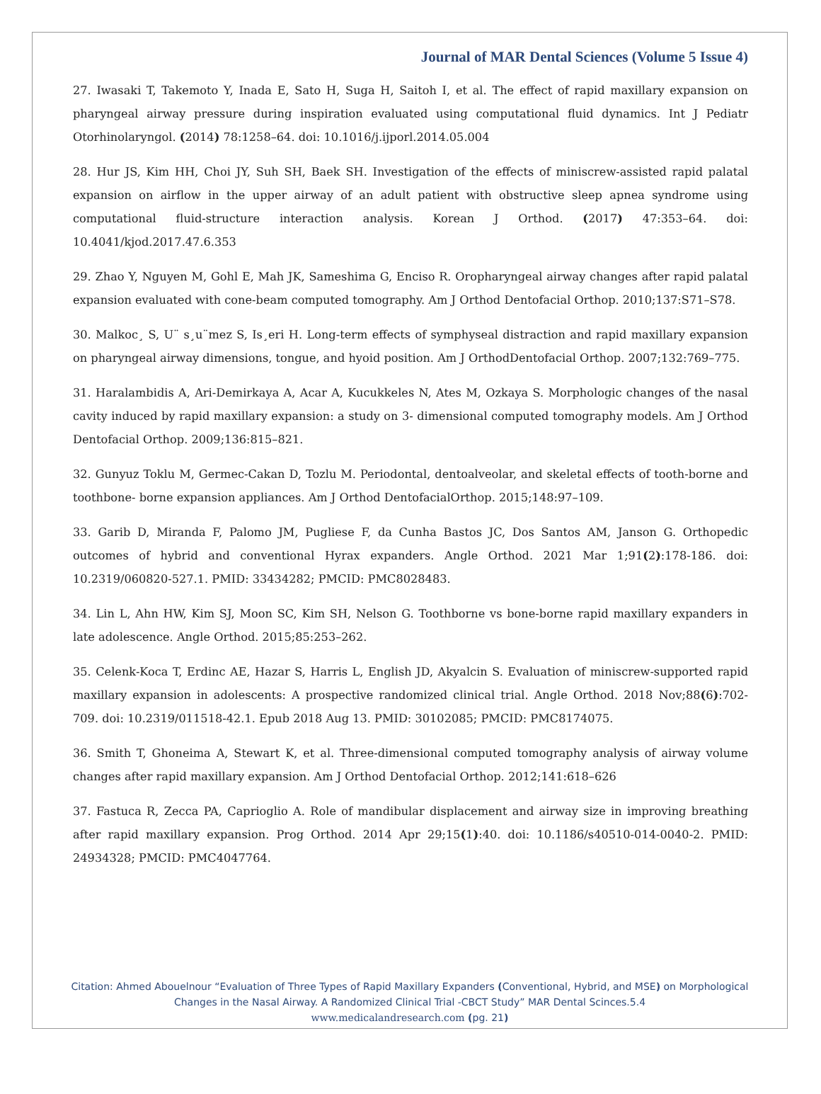Journal of MAR Dental Sciences (Volume 5 Issue 4)
27. Iwasaki T, Takemoto Y, Inada E, Sato H, Suga H, Saitoh I, et al. The effect of rapid maxillary expansion on pharyngeal airway pressure during inspiration evaluated using computational fluid dynamics. Int J Pediatr Otorhinolaryngol. (2014) 78:1258–64. doi: 10.1016/j.ijporl.2014.05.004
28. Hur JS, Kim HH, Choi JY, Suh SH, Baek SH. Investigation of the effects of miniscrew-assisted rapid palatal expansion on airflow in the upper airway of an adult patient with obstructive sleep apnea syndrome using computational fluid-structure interaction analysis. Korean J Orthod. (2017) 47:353–64. doi: 10.4041/kjod.2017.47.6.353
29. Zhao Y, Nguyen M, Gohl E, Mah JK, Sameshima G, Enciso R. Oropharyngeal airway changes after rapid palatal expansion evaluated with cone-beam computed tomography. Am J Orthod Dentofacial Orthop. 2010;137:S71–S78.
30. Malkoc¸ S, U¨ s¸u¨mez S, Is¸eri H. Long-term effects of symphyseal distraction and rapid maxillary expansion on pharyngeal airway dimensions, tongue, and hyoid position. Am J OrthodDentofacial Orthop. 2007;132:769–775.
31. Haralambidis A, Ari-Demirkaya A, Acar A, Kucukkeles N, Ates M, Ozkaya S. Morphologic changes of the nasal cavity induced by rapid maxillary expansion: a study on 3- dimensional computed tomography models. Am J Orthod Dentofacial Orthop. 2009;136:815–821.
32. Gunyuz Toklu M, Germec-Cakan D, Tozlu M. Periodontal, dentoalveolar, and skeletal effects of tooth-borne and toothbone- borne expansion appliances. Am J Orthod DentofacialOrthop. 2015;148:97–109.
33. Garib D, Miranda F, Palomo JM, Pugliese F, da Cunha Bastos JC, Dos Santos AM, Janson G. Orthopedic outcomes of hybrid and conventional Hyrax expanders. Angle Orthod. 2021 Mar 1;91(2):178-186. doi: 10.2319/060820-527.1. PMID: 33434282; PMCID: PMC8028483.
34. Lin L, Ahn HW, Kim SJ, Moon SC, Kim SH, Nelson G. Toothborne vs bone-borne rapid maxillary expanders in late adolescence. Angle Orthod. 2015;85:253–262.
35. Celenk-Koca T, Erdinc AE, Hazar S, Harris L, English JD, Akyalcin S. Evaluation of miniscrew-supported rapid maxillary expansion in adolescents: A prospective randomized clinical trial. Angle Orthod. 2018 Nov;88(6):702-709. doi: 10.2319/011518-42.1. Epub 2018 Aug 13. PMID: 30102085; PMCID: PMC8174075.
36. Smith T, Ghoneima A, Stewart K, et al. Three-dimensional computed tomography analysis of airway volume changes after rapid maxillary expansion. Am J Orthod Dentofacial Orthop. 2012;141:618–626
37. Fastuca R, Zecca PA, Caprioglio A. Role of mandibular displacement and airway size in improving breathing after rapid maxillary expansion. Prog Orthod. 2014 Apr 29;15(1):40. doi: 10.1186/s40510-014-0040-2. PMID: 24934328; PMCID: PMC4047764.
Citation: Ahmed Abouelnour “Evaluation of Three Types of Rapid Maxillary Expanders (Conventional, Hybrid, and MSE) on Morphological Changes in the Nasal Airway. A Randomized Clinical Trial -CBCT Study” MAR Dental Scinces.5.4
www.medicalandresearch.com (pg. 21)